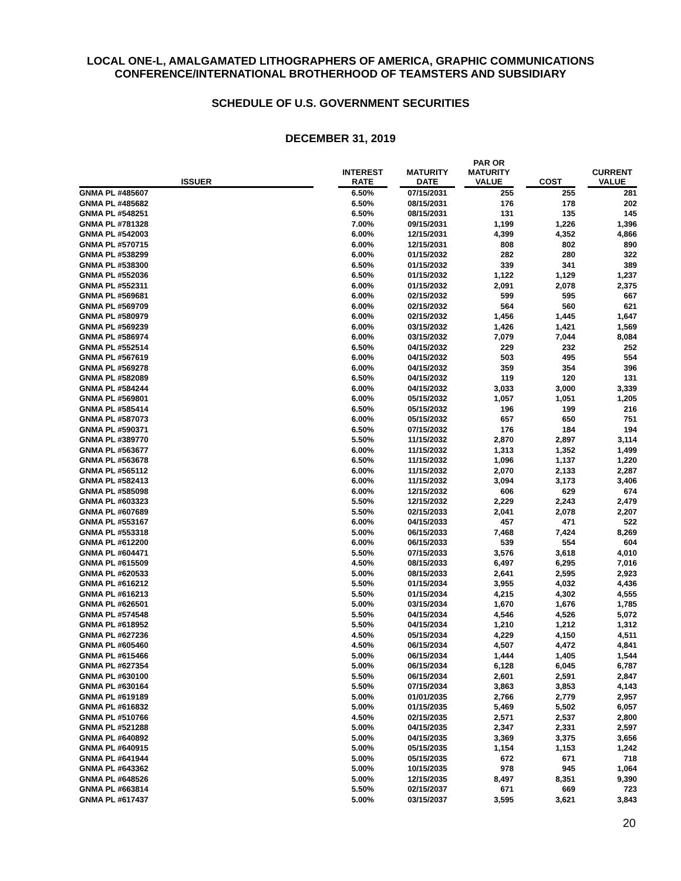LOCAL ONE-L, AMALGAMATED LITHOGRAPHERS OF AMERICA, GRAPHIC COMMUNICATIONS
CONFERENCE/INTERNATIONAL BROTHERHOOD OF TEAMSTERS AND SUBSIDIARY
SCHEDULE OF U.S. GOVERNMENT SECURITIES
DECEMBER 31, 2019
| ISSUER | | INTEREST RATE | | MATURITY DATE | | PAR OR MATURITY VALUE | | COST | | CURRENT VALUE |
| --- | --- | --- | --- | --- | --- | --- | --- | --- | --- | --- |
| GNMA PL #485607 | | 6.50% | | 07/15/2031 | | 255 | | 255 | | 281 |
| GNMA PL #485682 | | 6.50% | | 08/15/2031 | | 176 | | 178 | | 202 |
| GNMA PL #548251 | | 6.50% | | 08/15/2031 | | 131 | | 135 | | 145 |
| GNMA PL #781328 | | 7.00% | | 09/15/2031 | | 1,199 | | 1,226 | | 1,396 |
| GNMA PL #542003 | | 6.00% | | 12/15/2031 | | 4,399 | | 4,352 | | 4,866 |
| GNMA PL #570715 | | 6.00% | | 12/15/2031 | | 808 | | 802 | | 890 |
| GNMA PL #538299 | | 6.00% | | 01/15/2032 | | 282 | | 280 | | 322 |
| GNMA PL #538300 | | 6.50% | | 01/15/2032 | | 339 | | 341 | | 389 |
| GNMA PL #552036 | | 6.50% | | 01/15/2032 | | 1,122 | | 1,129 | | 1,237 |
| GNMA PL #552311 | | 6.00% | | 01/15/2032 | | 2,091 | | 2,078 | | 2,375 |
| GNMA PL #569681 | | 6.00% | | 02/15/2032 | | 599 | | 595 | | 667 |
| GNMA PL #569709 | | 6.00% | | 02/15/2032 | | 564 | | 560 | | 621 |
| GNMA PL #580979 | | 6.00% | | 02/15/2032 | | 1,456 | | 1,445 | | 1,647 |
| GNMA PL #569239 | | 6.00% | | 03/15/2032 | | 1,426 | | 1,421 | | 1,569 |
| GNMA PL #586974 | | 6.00% | | 03/15/2032 | | 7,079 | | 7,044 | | 8,084 |
| GNMA PL #552514 | | 6.50% | | 04/15/2032 | | 229 | | 232 | | 252 |
| GNMA PL #567619 | | 6.00% | | 04/15/2032 | | 503 | | 495 | | 554 |
| GNMA PL #569278 | | 6.00% | | 04/15/2032 | | 359 | | 354 | | 396 |
| GNMA PL #582089 | | 6.50% | | 04/15/2032 | | 119 | | 120 | | 131 |
| GNMA PL #584244 | | 6.00% | | 04/15/2032 | | 3,033 | | 3,000 | | 3,339 |
| GNMA PL #569801 | | 6.00% | | 05/15/2032 | | 1,057 | | 1,051 | | 1,205 |
| GNMA PL #585414 | | 6.50% | | 05/15/2032 | | 196 | | 199 | | 216 |
| GNMA PL #587073 | | 6.00% | | 05/15/2032 | | 657 | | 650 | | 751 |
| GNMA PL #590371 | | 6.50% | | 07/15/2032 | | 176 | | 184 | | 194 |
| GNMA PL #389770 | | 5.50% | | 11/15/2032 | | 2,870 | | 2,897 | | 3,114 |
| GNMA PL #563677 | | 6.00% | | 11/15/2032 | | 1,313 | | 1,352 | | 1,499 |
| GNMA PL #563678 | | 6.50% | | 11/15/2032 | | 1,096 | | 1,137 | | 1,220 |
| GNMA PL #565112 | | 6.00% | | 11/15/2032 | | 2,070 | | 2,133 | | 2,287 |
| GNMA PL #582413 | | 6.00% | | 11/15/2032 | | 3,094 | | 3,173 | | 3,406 |
| GNMA PL #585098 | | 6.00% | | 12/15/2032 | | 606 | | 629 | | 674 |
| GNMA PL #603323 | | 5.50% | | 12/15/2032 | | 2,229 | | 2,243 | | 2,479 |
| GNMA PL #607689 | | 5.50% | | 02/15/2033 | | 2,041 | | 2,078 | | 2,207 |
| GNMA PL #553167 | | 6.00% | | 04/15/2033 | | 457 | | 471 | | 522 |
| GNMA PL #553318 | | 5.00% | | 06/15/2033 | | 7,468 | | 7,424 | | 8,269 |
| GNMA PL #612200 | | 6.00% | | 06/15/2033 | | 539 | | 554 | | 604 |
| GNMA PL #604471 | | 5.50% | | 07/15/2033 | | 3,576 | | 3,618 | | 4,010 |
| GNMA PL #615509 | | 4.50% | | 08/15/2033 | | 6,497 | | 6,295 | | 7,016 |
| GNMA PL #620533 | | 5.00% | | 08/15/2033 | | 2,641 | | 2,595 | | 2,923 |
| GNMA PL #616212 | | 5.50% | | 01/15/2034 | | 3,955 | | 4,032 | | 4,436 |
| GNMA PL #616213 | | 5.50% | | 01/15/2034 | | 4,215 | | 4,302 | | 4,555 |
| GNMA PL #626501 | | 5.00% | | 03/15/2034 | | 1,670 | | 1,676 | | 1,785 |
| GNMA PL #574548 | | 5.50% | | 04/15/2034 | | 4,546 | | 4,526 | | 5,072 |
| GNMA PL #618952 | | 5.50% | | 04/15/2034 | | 1,210 | | 1,212 | | 1,312 |
| GNMA PL #627236 | | 4.50% | | 05/15/2034 | | 4,229 | | 4,150 | | 4,511 |
| GNMA PL #605460 | | 4.50% | | 06/15/2034 | | 4,507 | | 4,472 | | 4,841 |
| GNMA PL #615466 | | 5.00% | | 06/15/2034 | | 1,444 | | 1,405 | | 1,544 |
| GNMA PL #627354 | | 5.00% | | 06/15/2034 | | 6,128 | | 6,045 | | 6,787 |
| GNMA PL #630100 | | 5.50% | | 06/15/2034 | | 2,601 | | 2,591 | | 2,847 |
| GNMA PL #630164 | | 5.50% | | 07/15/2034 | | 3,863 | | 3,853 | | 4,143 |
| GNMA PL #619189 | | 5.00% | | 01/01/2035 | | 2,766 | | 2,779 | | 2,957 |
| GNMA PL #616832 | | 5.00% | | 01/15/2035 | | 5,469 | | 5,502 | | 6,057 |
| GNMA PL #510766 | | 4.50% | | 02/15/2035 | | 2,571 | | 2,537 | | 2,800 |
| GNMA PL #521288 | | 5.00% | | 04/15/2035 | | 2,347 | | 2,331 | | 2,597 |
| GNMA PL #640892 | | 5.00% | | 04/15/2035 | | 3,369 | | 3,375 | | 3,656 |
| GNMA PL #640915 | | 5.00% | | 05/15/2035 | | 1,154 | | 1,153 | | 1,242 |
| GNMA PL #641944 | | 5.00% | | 05/15/2035 | | 672 | | 671 | | 718 |
| GNMA PL #643362 | | 5.00% | | 10/15/2035 | | 978 | | 945 | | 1,064 |
| GNMA PL #648526 | | 5.00% | | 12/15/2035 | | 8,497 | | 8,351 | | 9,390 |
| GNMA PL #663814 | | 5.50% | | 02/15/2037 | | 671 | | 669 | | 723 |
| GNMA PL #617437 | | 5.00% | | 03/15/2037 | | 3,595 | | 3,621 | | 3,843 |
20